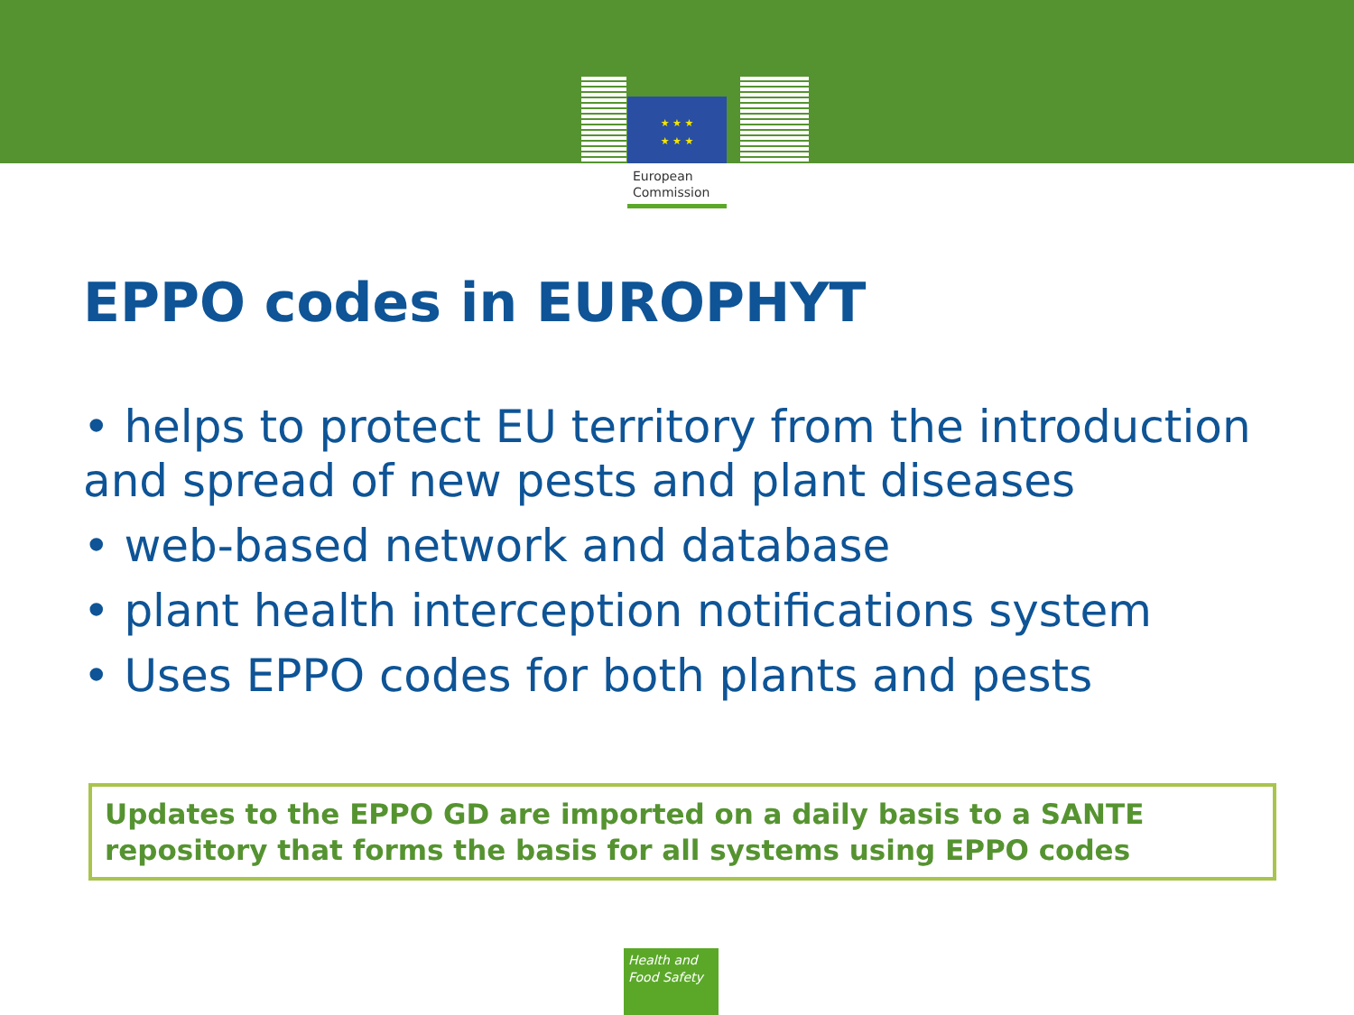★ ★ ★
★ ★ ★
European
Commission
EPPO codes in EUROPHYT
• helps to protect EU territory from the introduction and spread of new pests and plant diseases
• web-based network and database
• plant health interception notifications system
• Uses EPPO codes for both plants and pests
Updates to the EPPO GD are imported on a daily basis to a SANTE repository that forms the basis for all systems using EPPO codes
Health and
Food Safety